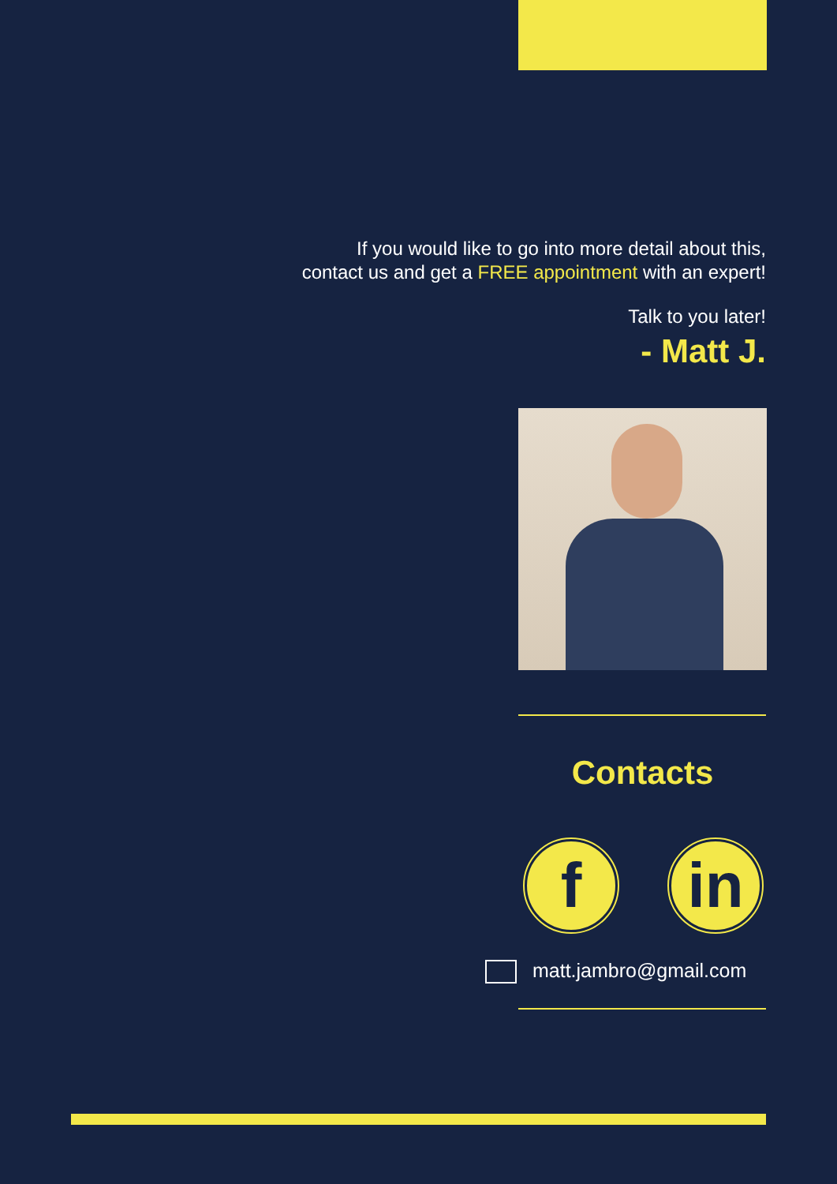If you would like to go into more detail about this,
contact us and get a FREE appointment with an expert!
Talk to you later!
- Matt J.
Contacts
f in
matt.jambro@gmail.com